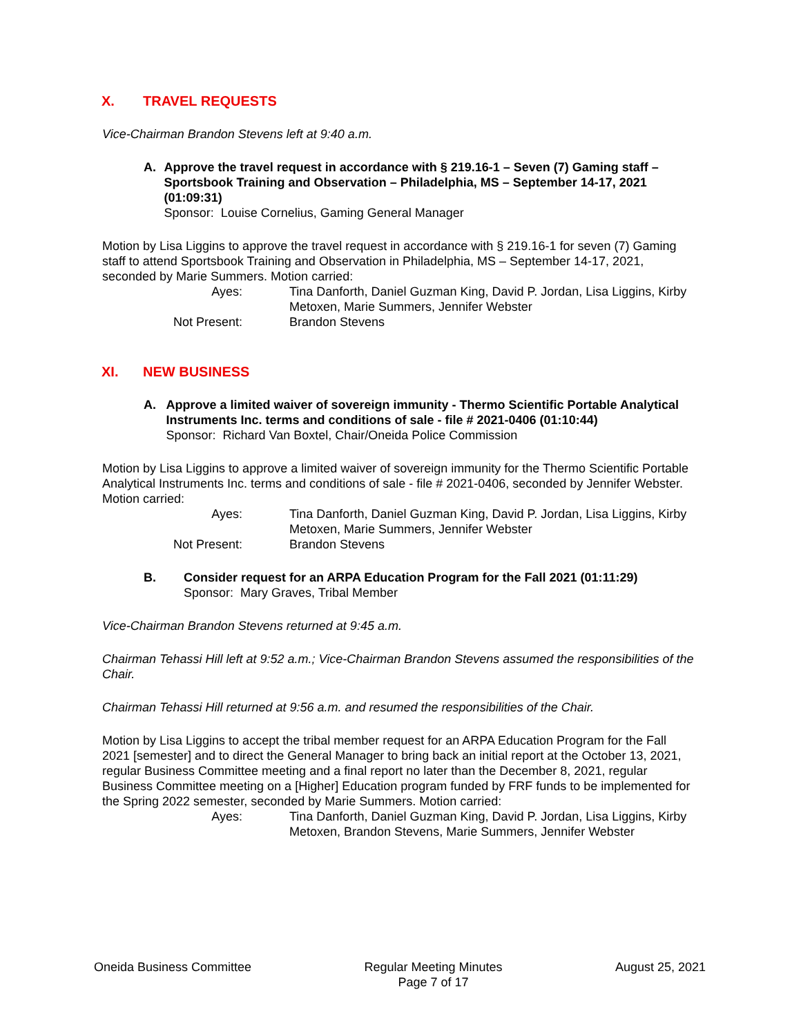X. TRAVEL REQUESTS
Vice-Chairman Brandon Stevens left at 9:40 a.m.
A. Approve the travel request in accordance with § 219.16-1 – Seven (7) Gaming staff – Sportsbook Training and Observation – Philadelphia, MS – September 14-17, 2021 (01:09:31)
Sponsor: Louise Cornelius, Gaming General Manager
Motion by Lisa Liggins to approve the travel request in accordance with § 219.16-1 for seven (7) Gaming staff to attend Sportsbook Training and Observation in Philadelphia, MS – September 14-17, 2021, seconded by Marie Summers. Motion carried:
Ayes:
Tina Danforth, Daniel Guzman King, David P. Jordan, Lisa Liggins, Kirby Metoxen, Marie Summers, Jennifer Webster
Not Present:
Brandon Stevens
XI. NEW BUSINESS
A. Approve a limited waiver of sovereign immunity - Thermo Scientific Portable Analytical Instruments Inc. terms and conditions of sale - file # 2021-0406 (01:10:44)
Sponsor: Richard Van Boxtel, Chair/Oneida Police Commission
Motion by Lisa Liggins to approve a limited waiver of sovereign immunity for the Thermo Scientific Portable Analytical Instruments Inc. terms and conditions of sale - file # 2021-0406, seconded by Jennifer Webster. Motion carried:
Ayes:
Tina Danforth, Daniel Guzman King, David P. Jordan, Lisa Liggins, Kirby Metoxen, Marie Summers, Jennifer Webster
Not Present:
Brandon Stevens
B. Consider request for an ARPA Education Program for the Fall 2021 (01:11:29)
Sponsor: Mary Graves, Tribal Member
Vice-Chairman Brandon Stevens returned at 9:45 a.m.
Chairman Tehassi Hill left at 9:52 a.m.; Vice-Chairman Brandon Stevens assumed the responsibilities of the Chair.
Chairman Tehassi Hill returned at 9:56 a.m. and resumed the responsibilities of the Chair.
Motion by Lisa Liggins to accept the tribal member request for an ARPA Education Program for the Fall 2021 [semester] and to direct the General Manager to bring back an initial report at the October 13, 2021, regular Business Committee meeting and a final report no later than the December 8, 2021, regular Business Committee meeting on a [Higher] Education program funded by FRF funds to be implemented for the Spring 2022 semester, seconded by Marie Summers. Motion carried:
Ayes:
Tina Danforth, Daniel Guzman King, David P. Jordan, Lisa Liggins, Kirby Metoxen, Brandon Stevens, Marie Summers, Jennifer Webster
Oneida Business Committee Regular Meeting Minutes
Page 7 of 17
August 25, 2021